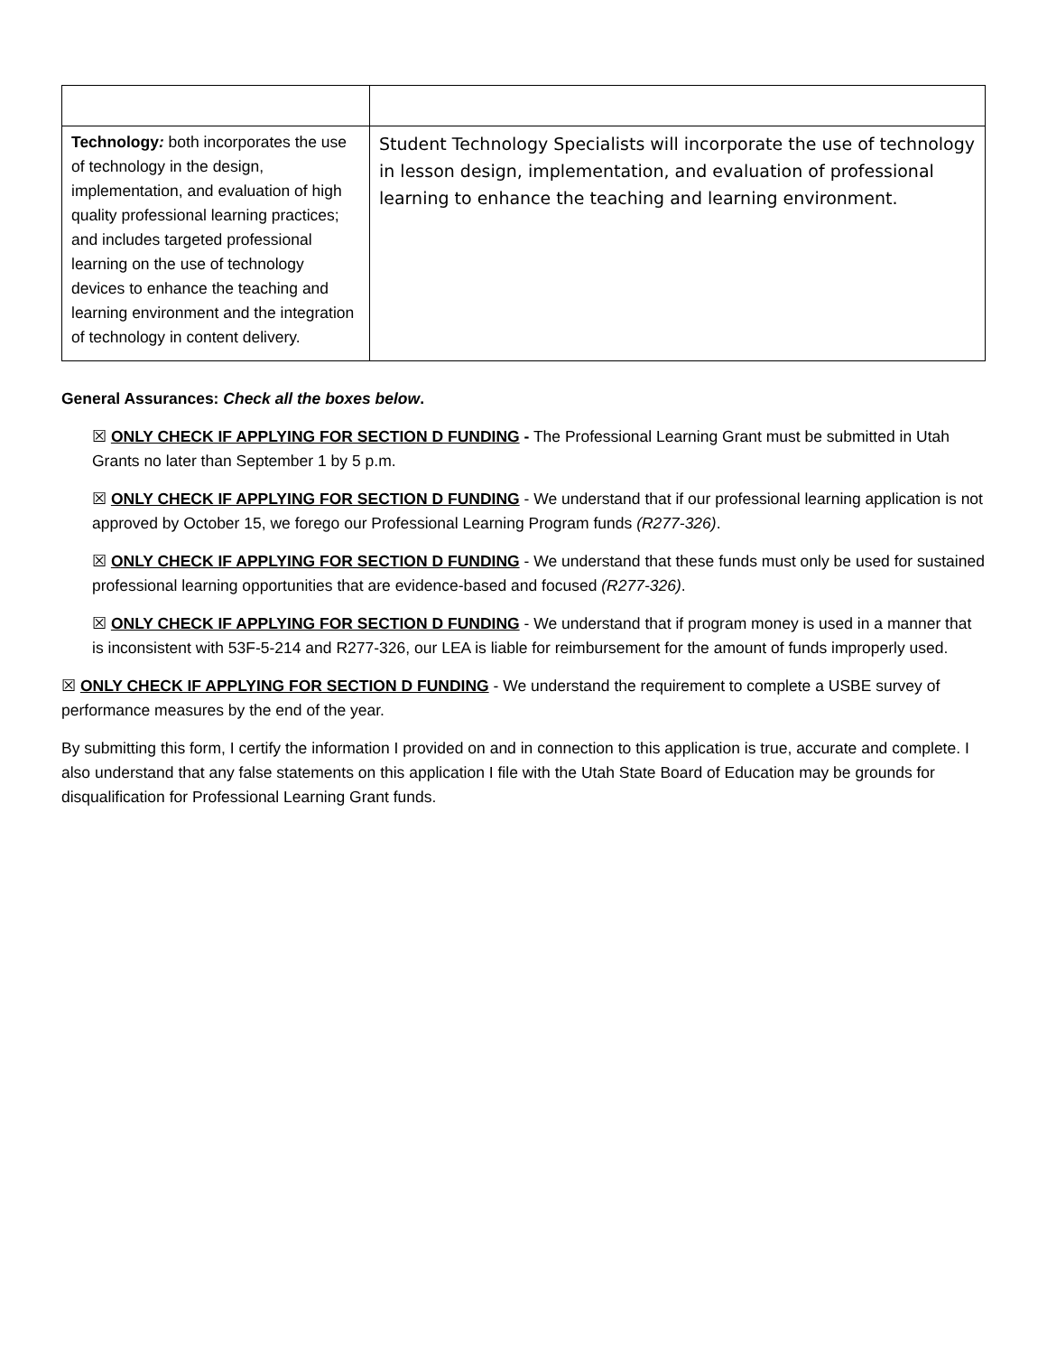| Technology : both incorporates the use of technology in the design, implementation, and evaluation of high quality professional learning practices; and includes targeted professional learning on the use of technology devices to enhance the teaching and learning environment and the integration of technology in content delivery. | Student Technology Specialists will incorporate the use of technology in lesson design, implementation, and evaluation of professional learning to enhance the teaching and learning environment. |
General Assurances: Check all the boxes below.
☒ ONLY CHECK IF APPLYING FOR SECTION D FUNDING - The Professional Learning Grant must be submitted in Utah Grants no later than September 1 by 5 p.m.
☒ ONLY CHECK IF APPLYING FOR SECTION D FUNDING - We understand that if our professional learning application is not approved by October 15, we forego our Professional Learning Program funds (R277-326).
☒ ONLY CHECK IF APPLYING FOR SECTION D FUNDING - We understand that these funds must only be used for sustained professional learning opportunities that are evidence-based and focused (R277-326).
☒ ONLY CHECK IF APPLYING FOR SECTION D FUNDING - We understand that if program money is used in a manner that is inconsistent with 53F-5-214 and R277-326, our LEA is liable for reimbursement for the amount of funds improperly used.
☒ ONLY CHECK IF APPLYING FOR SECTION D FUNDING - We understand the requirement to complete a USBE survey of performance measures by the end of the year.
By submitting this form, I certify the information I provided on and in connection to this application is true, accurate and complete. I also understand that any false statements on this application I file with the Utah State Board of Education may be grounds for disqualification for Professional Learning Grant funds.